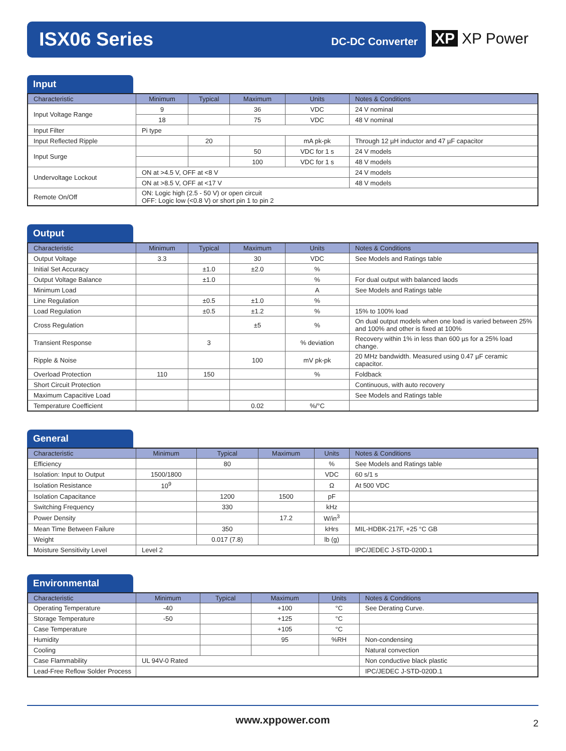ISX06 Series DC-DC Converter
XP XP Power
Input
| Characteristic | Minimum | Typical | Maximum | Units | Notes & Conditions |
| --- | --- | --- | --- | --- | --- |
| Input Voltage Range | 9 | | 36 | VDC | 24 V nominal |
| | 18 | | 75 | VDC | 48 V nominal |
| Input Filter | Pi type | | | | |
| Input Reflected Ripple | | 20 | | mA pk-pk | Through 12 µH inductor and 47 µF capacitor |
| Input Surge | | | 50 | VDC for 1 s | 24 V models |
| | | | 100 | VDC for 1 s | 48 V models |
| Undervoltage Lockout | ON at >4.5 V, OFF at <8 V | | | | 24 V models |
| | ON at >8.5 V, OFF at <17 V | | | | 48 V models |
| Remote On/Off | ON: Logic high (2.5 - 50 V) or open circuit OFF: Logic low (<0.8 V) or short pin 1 to pin 2 | | | | |
Output
| Characteristic | Minimum | Typical | Maximum | Units | Notes & Conditions |
| --- | --- | --- | --- | --- | --- |
| Output Voltage | 3.3 | | 30 | VDC | See Models and Ratings table |
| Initial Set Accuracy | | ±1.0 | ±2.0 | % | |
| Output Voltage Balance | | ±1.0 | | % | For dual output with balanced laods |
| Minimum Load | | | | A | See Models and Ratings table |
| Line Regulation | | ±0.5 | ±1.0 | % | |
| Load Regulation | | ±0.5 | ±1.2 | % | 15% to 100% load |
| Cross Regulation | | | ±5 | % | On dual output models when one load is varied between 25% and 100% and other is fixed at 100% |
| Transient Response | | 3 | | % deviation | Recovery within 1% in less than 600 µs for a 25% load change. |
| Ripple & Noise | | | 100 | mV pk-pk | 20 MHz bandwidth. Measured using 0.47 µF ceramic capacitor. |
| Overload Protection | 110 | 150 | | % | Foldback |
| Short Circuit Protection | | | | | Continuous, with auto recovery |
| Maximum Capacitive Load | | | | | See Models and Ratings table |
| Temperature Coefficient | | | 0.02 | %/°C | |
General
| Characteristic | Minimum | Typical | Maximum | Units | Notes & Conditions |
| --- | --- | --- | --- | --- | --- |
| Efficiency | | 80 | | % | See Models and Ratings table |
| Isolation: Input to Output | 1500/1800 | | | VDC | 60 s/1 s |
| Isolation Resistance | 10<sup>9</sup> | | | Ω | At 500 VDC |
| Isolation Capacitance | | 1200 | 1500 | pF | |
| Switching Frequency | | 330 | | kHz | |
| Power Density | | | 17.2 | W/in<sup>3</sup> | |
| Mean Time Between Failure | | 350 | | kHrs | MIL-HDBK-217F, +25 °C GB |
| Weight | | 0.017 (7.8) | | lb (g) | |
| Moisture Sensitivity Level | Level 2 | | | | IPC/JEDEC J-STD-020D.1 |
Environmental
| Characteristic | Minimum | Typical | Maximum | Units | Notes & Conditions |
| --- | --- | --- | --- | --- | --- |
| Operating Temperature | -40 | | +100 | °C | See Derating Curve. |
| Storage Temperature | -50 | | +125 | °C | |
| Case Temperature | | | +105 | °C | |
| Humidity | | | 95 | %RH | Non-condensing |
| Cooling | | | | | Natural convection |
| Case Flammability | UL 94V-0 Rated | | | | Non conductive black plastic |
| Lead-Free Reflow Solder Process | | | | | IPC/JEDEC J-STD-020D.1 |
www.xppower.com
2